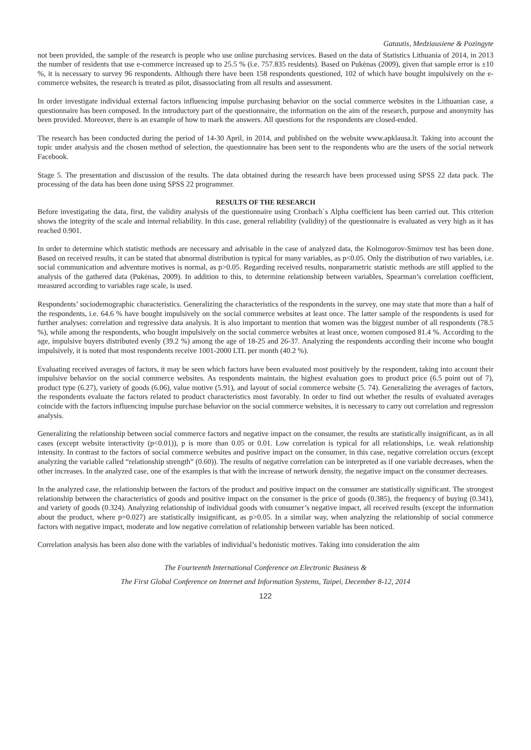Gatautis, Medziausiene & Pozingyte
not been provided, the sample of the research is people who use online purchasing services. Based on the data of Statistics Lithuania of 2014, in 2013 the number of residents that use e-commerce increased up to 25.5 % (i.e. 757.835 residents). Based on Pukėnas (2009), given that sample error is ±10 %, it is necessary to survey 96 respondents. Although there have been 158 respondents questioned, 102 of which have bought impulsively on the e-commerce websites, the research is treated as pilot, disassociating from all results and assessment.
In order investigate individual external factors influencing impulse purchasing behavior on the social commerce websites in the Lithuanian case, a questionnaire has been composed. In the introductory part of the questionnaire, the information on the aim of the research, purpose and anonymity has been provided. Moreover, there is an example of how to mark the answers. All questions for the respondents are closed-ended.
The research has been conducted during the period of 14-30 April, in 2014, and published on the website www.apklausa.lt. Taking into account the topic under analysis and the chosen method of selection, the questionnaire has been sent to the respondents who are the users of the social network Facebook.
Stage 5. The presentation and discussion of the results. The data obtained during the research have been processed using SPSS 22 data pack. The processing of the data has been done using SPSS 22 programmer.
RESULTS OF THE RESEARCH
Before investigating the data, first, the validity analysis of the questionnaire using Cronbach`s Alpha coefficient has been carried out. This criterion shows the integrity of the scale and internal reliability. In this case, general reliability (validity) of the questionnaire is evaluated as very high as it has reached 0.901.
In order to determine which statistic methods are necessary and advisable in the case of analyzed data, the Kolmogorov-Smirnov test has been done. Based on received results, it can be stated that abnormal distribution is typical for many variables, as p<0.05. Only the distribution of two variables, i.e. social communication and adventure motives is normal, as p>0.05. Regarding received results, nonparametric statistic methods are still applied to the analysis of the gathered data (Pukėnas, 2009). In addition to this, to determine relationship between variables, Spearman’s correlation coefficient, measured according to variables rage scale, is used.
Respondents’ sociodemographic characteristics. Generalizing the characteristics of the respondents in the survey, one may state that more than a half of the respondents, i.e. 64.6 % have bought impulsively on the social commerce websites at least once. The latter sample of the respondents is used for further analyses: correlation and regressive data analysis. It is also important to mention that women was the biggest number of all respondents (78.5 %), while among the respondents, who bought impulsively on the social commerce websites at least once, women composed 81.4 %. According to the age, impulsive buyers distributed evenly (39.2 %) among the age of 18-25 and 26-37. Analyzing the respondents according their income who bought impulsively, it is noted that most respondents receive 1001-2000 LTL per month (40.2 %).
Evaluating received averages of factors, it may be seen which factors have been evaluated most positively by the respondent, taking into account their impulsive behavior on the social commerce websites. As respondents maintain, the highest evaluation goes to product price (6.5 point out of 7), product type (6.27), variety of goods (6.06), value motive (5.91), and layout of social commerce website (5. 74). Generalizing the averages of factors, the respondents evaluate the factors related to product characteristics most favorably. In order to find out whether the results of evaluated averages coincide with the factors influencing impulse purchase behavior on the social commerce websites, it is necessary to carry out correlation and regression analysis.
Generalizing the relationship between social commerce factors and negative impact on the consumer, the results are statistically insignificant, as in all cases (except website interactivity (p<0.01)), p is more than 0.05 or 0.01. Low correlation is typical for all relationships, i.e. weak relationship intensity. In contrast to the factors of social commerce websites and positive impact on the consumer, in this case, negative correlation occurs (except analyzing the variable called “relationship strength” (0.60)). The results of negative correlation can be interpreted as if one variable decreases, when the other increases. In the analyzed case, one of the examples is that with the increase of network density, the negative impact on the consumer decreases.
In the analyzed case, the relationship between the factors of the product and positive impact on the consumer are statistically significant. The strongest relationship between the characteristics of goods and positive impact on the consumer is the price of goods (0.385), the frequency of buying (0.341), and variety of goods (0.324). Analyzing relationship of individual goods with consumer’s negative impact, all received results (except the information about the product, where p=0.027) are statistically insignificant, as p>0.05. In a similar way, when analyzing the relationship of social commerce factors with negative impact, moderate and low negative correlation of relationship between variable has been noticed.
Correlation analysis has been also done with the variables of individual’s hedonistic motives. Taking into consideration the aim
The Fourteenth International Conference on Electronic Business &
The First Global Conference on Internet and Information Systems, Taipei, December 8-12, 2014
122